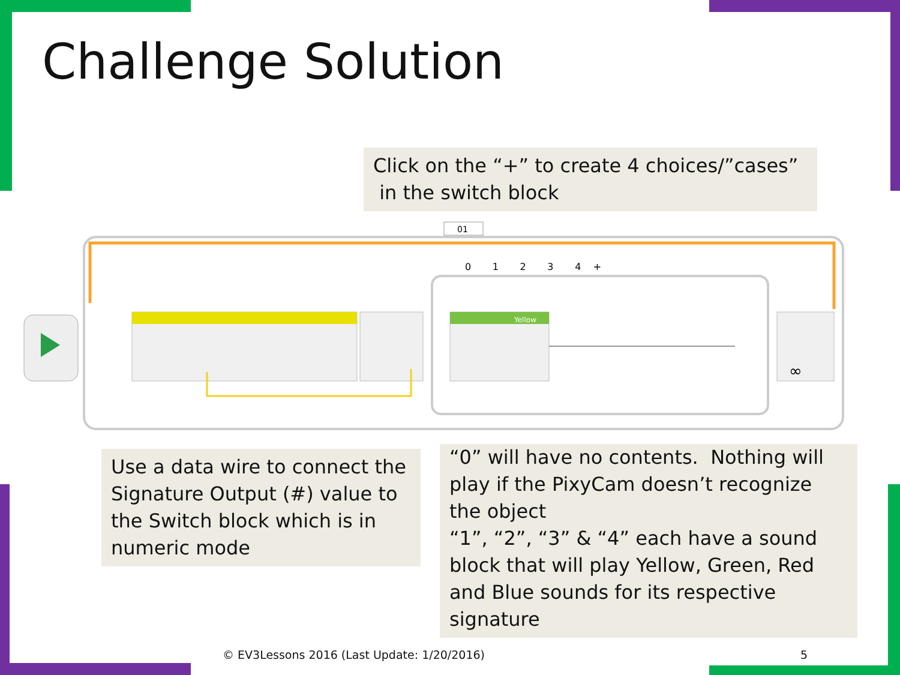Challenge Solution
Click on the “+” to create 4 choices/”cases”
in the switch block
01
0 1 2 3 4 +
Yellow
∞
Use a data wire to connect the Signature Output (#) value to the Switch block which is in numeric mode
“0” will have no contents. Nothing will play if the PixyCam doesn’t recognize the object
“1”, “2”, “3” & “4” each have a sound block that will play Yellow, Green, Red and Blue sounds for its respective signature
© EV3Lessons 2016 (Last Update: 1/20/2016)
5